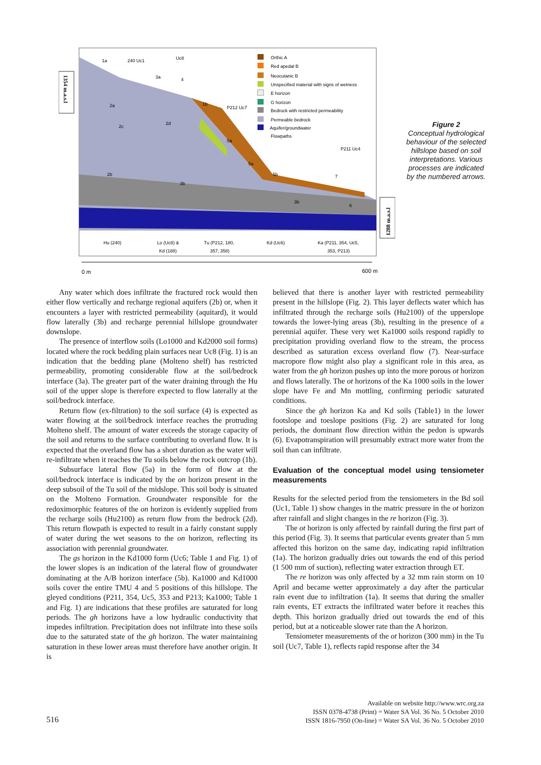1354 m.a.s.l
1288 m.a.s.l
1a
240 Uc1
Uc8
3a
4
2a
1b
P212 Uc7
2c
2d
5a
P211 Uc4
5a
5b
7
2b
3b
3b
6
Hu (240)
Lo (Uc8) &
Kd (188)
Tu (P212, 180,
357, 358)
Kd (Uc6)
Ka (P211, 354, Uc5,
353, P213)
0 m
600 m
Orthic A
Red apedal B
Neocutanic B
Unspecified material with signs of wetness
E horizon
G horizon
Bedrock with restricted permeability
Permeable bedrock
Aquifer/groundwater
Flowpaths
Figure 2
Conceptual hydrological behaviour of the selected hillslope based on soil interpretations. Various processes are indicated by the numbered arrows.
Any water which does infiltrate the fractured rock would then either flow vertically and recharge regional aquifers (2b) or, when it encounters a layer with restricted permeability (aquitard), it would flow laterally (3b) and recharge perennial hillslope groundwater downslope.
The presence of interflow soils (Lo1000 and Kd2000 soil forms) located where the rock bedding plain surfaces near Uc8 (Fig. 1) is an indication that the bedding plane (Molteno shelf) has restricted permeability, promoting considerable flow at the soil/bedrock interface (3a). The greater part of the water draining through the Hu soil of the upper slope is therefore expected to flow laterally at the soil/bedrock interface.
Return flow (ex-filtration) to the soil surface (4) is expected as water flowing at the soil/bedrock interface reaches the protruding Molteno shelf. The amount of water exceeds the storage capacity of the soil and returns to the surface contributing to overland flow. It is expected that the overland flow has a short duration as the water will re-infiltrate when it reaches the Tu soils below the rock outcrop (1b).
Subsurface lateral flow (5a) in the form of flow at the soil/bedrock interface is indicated by the on horizon present in the deep subsoil of the Tu soil of the midslope. This soil body is situated on the Molteno Formation. Groundwater responsible for the redoximorphic features of the on horizon is evidently supplied from the recharge soils (Hu2100) as return flow from the bedrock (2d). This return flowpath is expected to result in a fairly constant supply of water during the wet seasons to the on horizon, reflecting its association with perennial groundwater.
The gs horizon in the Kd1000 form (Uc6; Table 1 and Fig. 1) of the lower slopes is an indication of the lateral flow of groundwater dominating at the A/B horizon interface (5b). Ka1000 and Kd1000 soils cover the entire TMU 4 and 5 positions of this hillslope. The gleyed conditions (P211, 354, Uc5, 353 and P213; Ka1000; Table 1 and Fig. 1) are indications that these profiles are saturated for long periods. The gh horizons have a low hydraulic conductivity that impedes infiltration. Precipitation does not infiltrate into these soils due to the saturated state of the gh horizon. The water maintaining saturation in these lower areas must therefore have another origin. It is
believed that there is another layer with restricted permeability present in the hillslope (Fig. 2). This layer deflects water which has infiltrated through the recharge soils (Hu2100) of the upperslope towards the lower-lying areas (3b), resulting in the presence of a perennial aquifer. These very wet Ka1000 soils respond rapidly to precipitation providing overland flow to the stream, the process described as saturation excess overland flow (7). Near-surface macropore flow might also play a significant role in this area, as water from the gh horizon pushes up into the more porous ot horizon and flows laterally. The ot horizons of the Ka 1000 soils in the lower slope have Fe and Mn mottling, confirming periodic saturated conditions.
Since the gh horizon Ka and Kd soils (Table1) in the lower footslope and toeslope positions (Fig. 2) are saturated for long periods, the dominant flow direction within the pedon is upwards (6). Evapotranspiration will presumably extract more water from the soil than can infiltrate.
Evaluation of the conceptual model using tensiometer measurements
Results for the selected period from the tensiometers in the Bd soil (Uc1, Table 1) show changes in the matric pressure in the ot horizon after rainfall and slight changes in the re horizon (Fig. 3).
The ot horizon is only affected by rainfall during the first part of this period (Fig. 3). It seems that particular events greater than 5 mm affected this horizon on the same day, indicating rapid infiltration (1a). The horizon gradually dries out towards the end of this period (1 500 mm of suction), reflecting water extraction through ET.
The re horizon was only affected by a 32 mm rain storm on 10 April and became wetter approximately a day after the particular rain event due to infiltration (1a). It seems that during the smaller rain events, ET extracts the infiltrated water before it reaches this depth. This horizon gradually dried out towards the end of this period, but at a noticeable slower rate than the A horizon.
Tensiometer measurements of the ot horizon (300 mm) in the Tu soil (Uc7, Table 1), reflects rapid response after the 34
516
Available on website http://www.wrc.org.za
ISSN 0378-4738 (Print) = Water SA Vol. 36 No. 5 October 2010
ISSN 1816-7950 (On-line) = Water SA Vol. 36 No. 5 October 2010